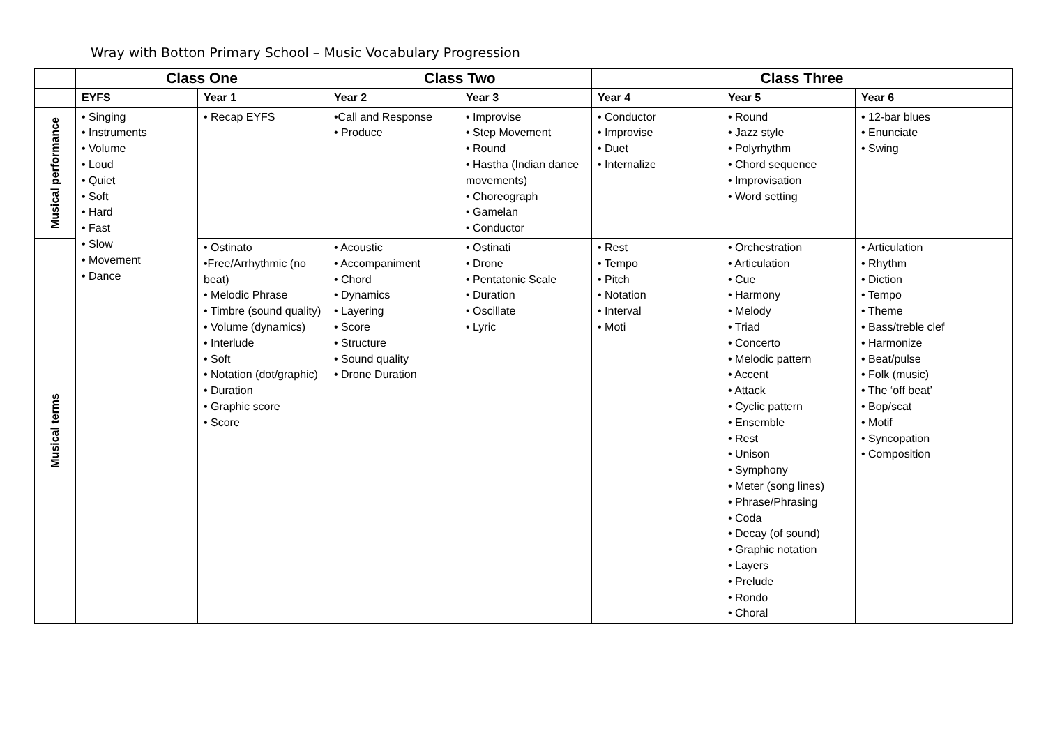Wray with Botton Primary School – Music Vocabulary Progression
| | Class One | | Class Two | | Class Three | | |
| --- | --- | --- | --- | --- | --- | --- | --- |
| | EYFS | Year 1 | Year 2 | Year 3 | Year 4 | Year 5 | Year 6 |
| Musical performance | • Singing • Instruments • Volume • Loud • Quiet • Soft • Hard • Fast • Slow • Movement • Dance | • Recap EYFS | •Call and Response • Produce | • Improvise • Step Movement • Round • Hastha (Indian dance movements) • Choreograph • Gamelan • Conductor | • Conductor • Improvise • Duet • Internalize | • Round • Jazz style • Polyrhythm • Chord sequence • Improvisation • Word setting | • 12-bar blues • Enunciate • Swing |
| Musical terms | | • Ostinato •Free/Arrhythmic (no beat) • Melodic Phrase • Timbre (sound quality) • Volume (dynamics) • Interlude • Soft • Notation (dot/graphic) • Duration • Graphic score • Score | • Acoustic • Accompaniment • Chord • Dynamics • Layering • Score • Structure • Sound quality • Drone Duration | • Ostinati • Drone • Pentatonic Scale • Duration • Oscillate • Lyric | • Rest • Tempo • Pitch • Notation • Interval • Moti | • Orchestration • Articulation • Cue • Harmony • Melody • Triad • Concerto • Melodic pattern • Accent • Attack • Cyclic pattern • Ensemble • Rest • Unison • Symphony • Meter (song lines) • Phrase/Phrasing • Coda • Decay (of sound) • Graphic notation • Layers • Prelude • Rondo • Choral | • Articulation • Rhythm • Diction • Tempo • Theme • Bass/treble clef • Harmonize • Beat/pulse • Folk (music) • The ‘off beat’ • Bop/scat • Motif • Syncopation • Composition |